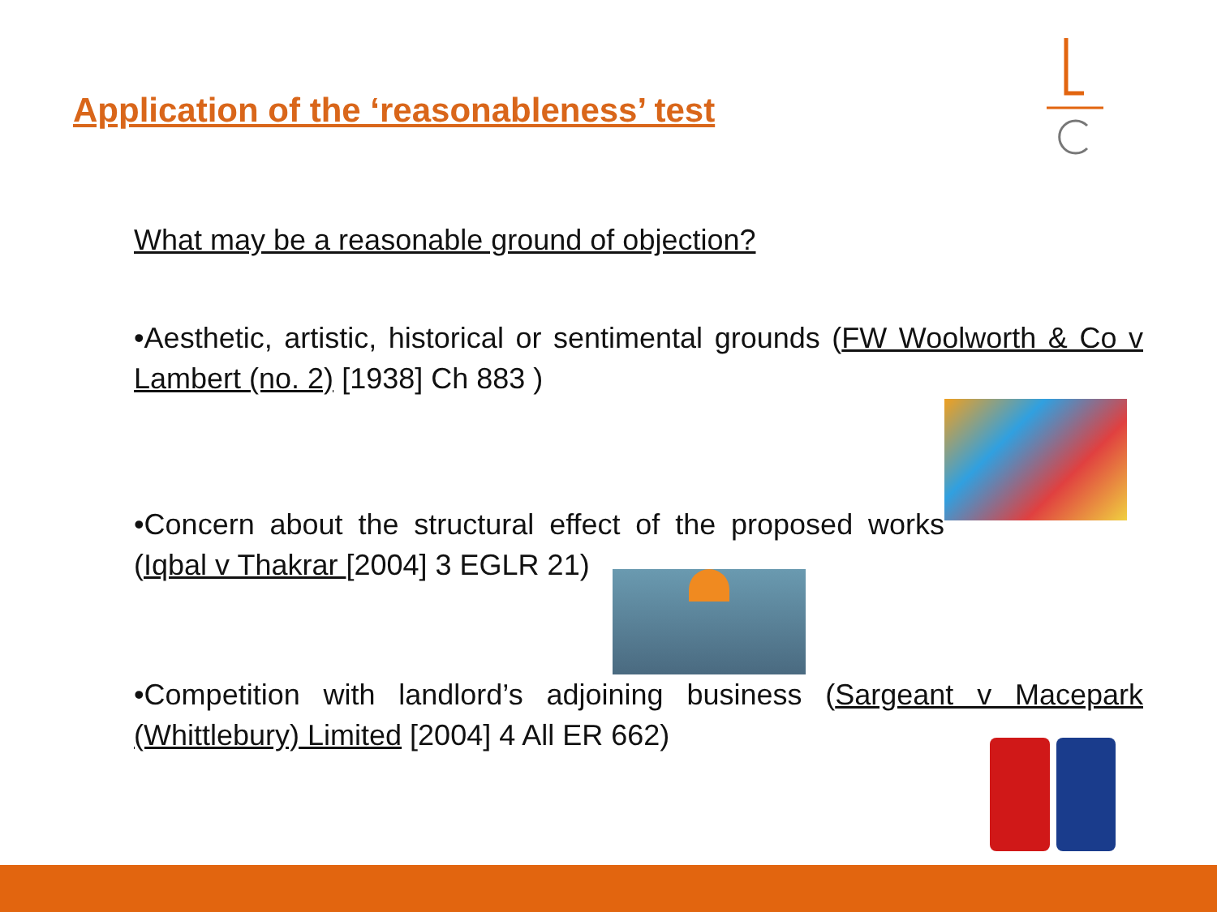Application of the ‘reasonableness’ test
What may be a reasonable ground of objection?
•Aesthetic, artistic, historical or sentimental grounds (FW Woolworth & Co v Lambert (no. 2) [1938] Ch 883 )
•Concern about the structural effect of the proposed works (Iqbal v Thakrar [2004] 3 EGLR 21)
•Competition with landlord’s adjoining business (Sargeant v Macepark (Whittlebury) Limited [2004] 4 All ER 662)